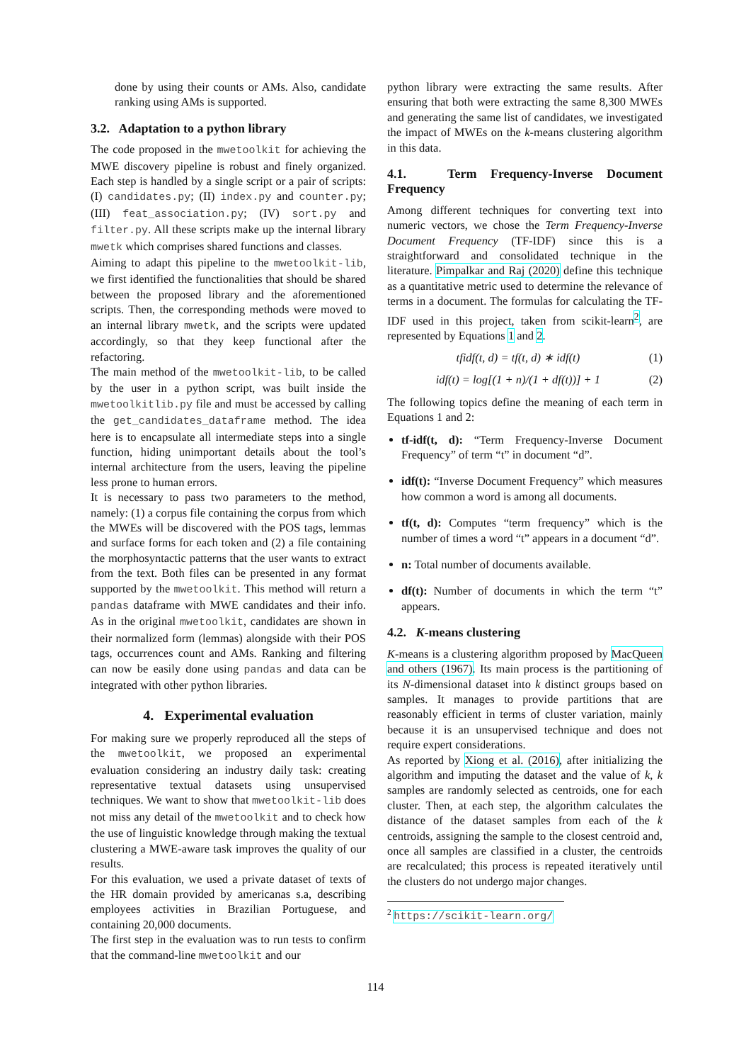done by using their counts or AMs. Also, candidate ranking using AMs is supported.
3.2. Adaptation to a python library
The code proposed in the mwetoolkit for achieving the MWE discovery pipeline is robust and finely organized. Each step is handled by a single script or a pair of scripts: (I) candidates.py; (II) index.py and counter.py; (III) feat_association.py; (IV) sort.py and filter.py. All these scripts make up the internal library mwetk which comprises shared functions and classes.
Aiming to adapt this pipeline to the mwetoolkit-lib, we first identified the functionalities that should be shared between the proposed library and the aforementioned scripts. Then, the corresponding methods were moved to an internal library mwetk, and the scripts were updated accordingly, so that they keep functional after the refactoring.
The main method of the mwetoolkit-lib, to be called by the user in a python script, was built inside the mwetoolkitlib.py file and must be accessed by calling the get_candidates_dataframe method. The idea here is to encapsulate all intermediate steps into a single function, hiding unimportant details about the tool’s internal architecture from the users, leaving the pipeline less prone to human errors.
It is necessary to pass two parameters to the method, namely: (1) a corpus file containing the corpus from which the MWEs will be discovered with the POS tags, lemmas and surface forms for each token and (2) a file containing the morphosyntactic patterns that the user wants to extract from the text. Both files can be presented in any format supported by the mwetoolkit. This method will return a pandas dataframe with MWE candidates and their info. As in the original mwetoolkit, candidates are shown in their normalized form (lemmas) alongside with their POS tags, occurrences count and AMs. Ranking and filtering can now be easily done using pandas and data can be integrated with other python libraries.
4. Experimental evaluation
For making sure we properly reproduced all the steps of the mwetoolkit, we proposed an experimental evaluation considering an industry daily task: creating representative textual datasets using unsupervised techniques. We want to show that mwetoolkit-lib does not miss any detail of the mwetoolkit and to check how the use of linguistic knowledge through making the textual clustering a MWE-aware task improves the quality of our results.
For this evaluation, we used a private dataset of texts of the HR domain provided by americanas s.a, describing employees activities in Brazilian Portuguese, and containing 20,000 documents.
The first step in the evaluation was to run tests to confirm that the command-line mwetoolkit and our
python library were extracting the same results. After ensuring that both were extracting the same 8,300 MWEs and generating the same list of candidates, we investigated the impact of MWEs on the k-means clustering algorithm in this data.
4.1. Term Frequency-Inverse Document Frequency
Among different techniques for converting text into numeric vectors, we chose the Term Frequency-Inverse Document Frequency (TF-IDF) since this is a straightforward and consolidated technique in the literature. Pimpalkar and Raj (2020) define this technique as a quantitative metric used to determine the relevance of terms in a document. The formulas for calculating the TF-IDF used in this project, taken from scikit-learn<sup>2</sup>, are represented by Equations 1 and 2.
tfidf(t, d) = tf(t, d) ∗ idf(t) (1)
idf(t) = log[(1 + n)/(1 + df(t))] + 1 (2)
The following topics define the meaning of each term in Equations 1 and 2:
tf-idf(t, d): “Term Frequency-Inverse Document Frequency” of term “t” in document “d”.
idf(t): “Inverse Document Frequency” which measures how common a word is among all documents.
tf(t, d): Computes “term frequency” which is the number of times a word “t” appears in a document “d”.
n: Total number of documents available.
df(t): Number of documents in which the term “t” appears.
4.2. K-means clustering
K-means is a clustering algorithm proposed by MacQueen and others (1967). Its main process is the partitioning of its N-dimensional dataset into k distinct groups based on samples. It manages to provide partitions that are reasonably efficient in terms of cluster variation, mainly because it is an unsupervised technique and does not require expert considerations.
As reported by Xiong et al. (2016), after initializing the algorithm and imputing the dataset and the value of k, k samples are randomly selected as centroids, one for each cluster. Then, at each step, the algorithm calculates the distance of the dataset samples from each of the k centroids, assigning the sample to the closest centroid and, once all samples are classified in a cluster, the centroids are recalculated; this process is repeated iteratively until the clusters do not undergo major changes.
<sup>2</sup> https://scikit-learn.org/
114